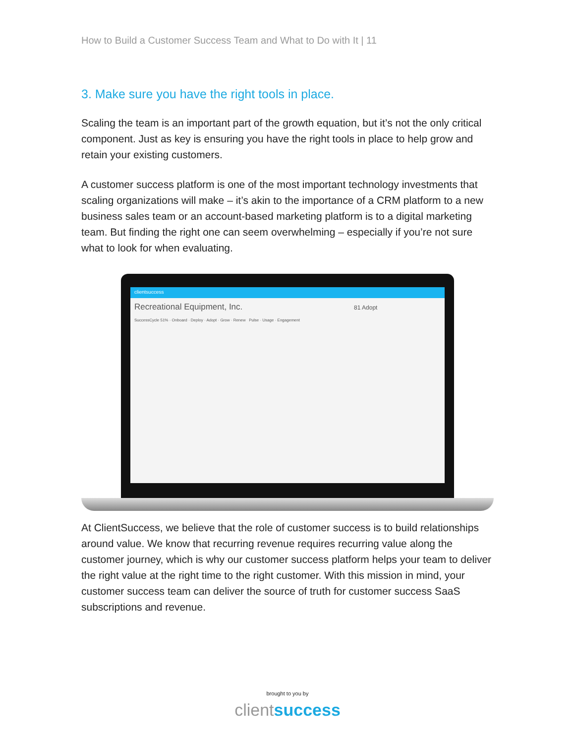How to Build a Customer Success Team and What to Do with It | 11
3. Make sure you have the right tools in place.
Scaling the team is an important part of the growth equation, but it’s not the only critical component. Just as key is ensuring you have the right tools in place to help grow and retain your existing customers.
A customer success platform is one of the most important technology investments that scaling organizations will make – it’s akin to the importance of a CRM platform to a new business sales team or an account-based marketing platform is to a digital marketing team. But finding the right one can seem overwhelming – especially if you’re not sure what to look for when evaluating.
clientsuccess
Recreational Equipment, Inc. 81 Adopt
SuccessCycle 51% · Onboard · Deploy · Adopt · Grow · Renew Pulse · Usage · Engagement
At ClientSuccess, we believe that the role of customer success is to build relationships around value. We know that recurring revenue requires recurring value along the customer journey, which is why our customer success platform helps your team to deliver the right value at the right time to the right customer. With this mission in mind, your customer success team can deliver the source of truth for customer success SaaS subscriptions and revenue.
brought to you by
clientsuccess